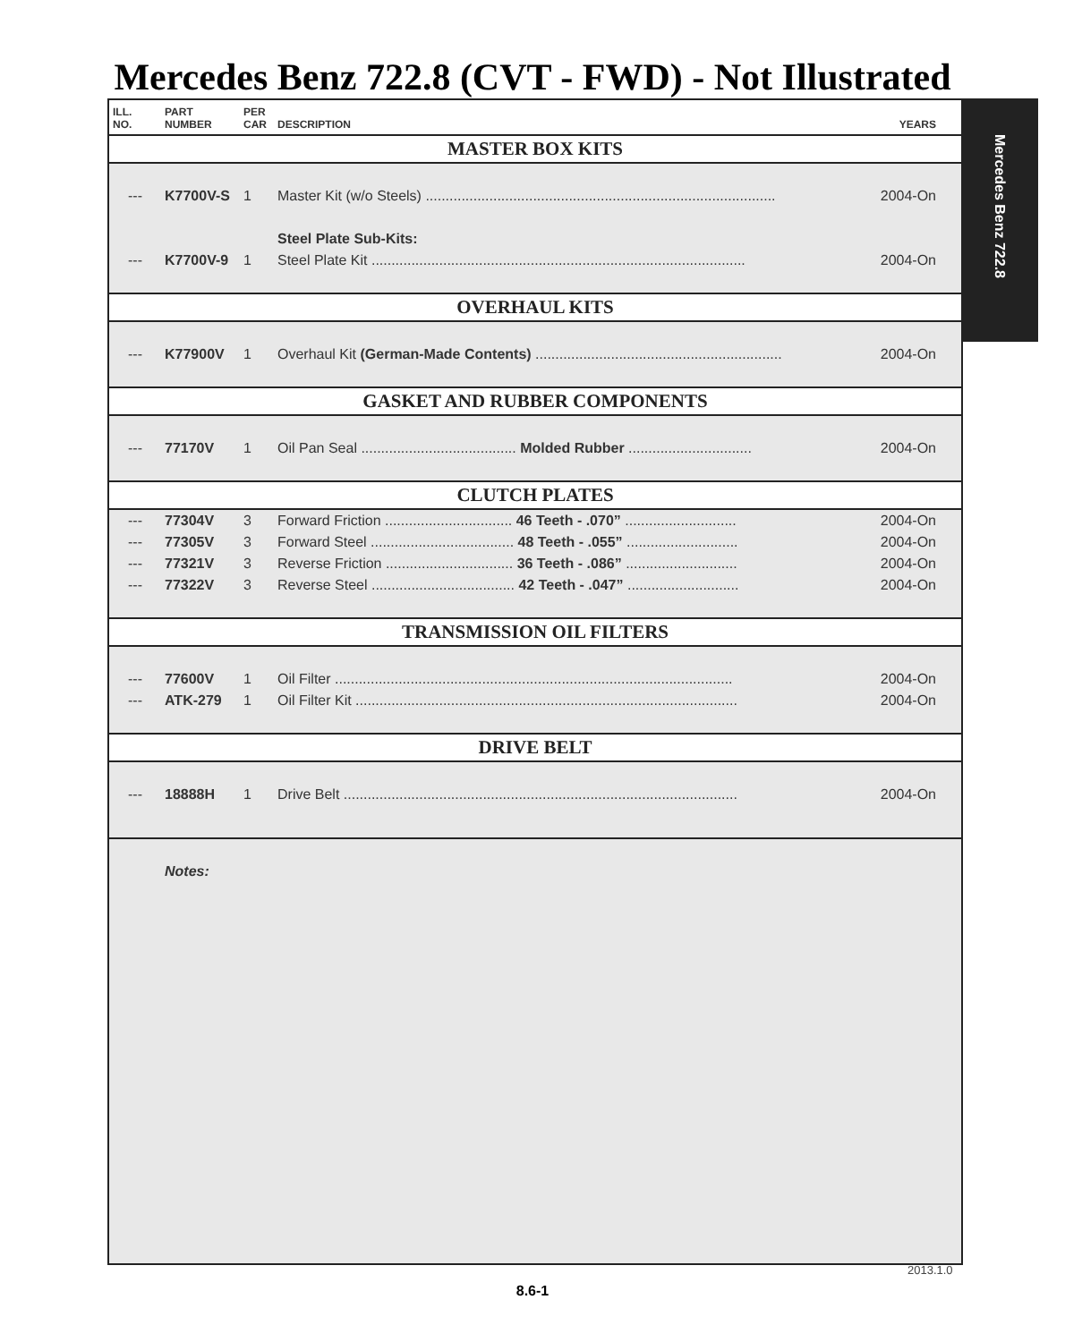Mercedes Benz 722.8 (CVT - FWD) - Not Illustrated
Mercedes Benz 722.8
| ILL. NO. | PART NUMBER | PER CAR | DESCRIPTION | YEARS |
| --- | --- | --- | --- | --- |
| MASTER BOX KITS | | | | |
| --- | K7700V-S | 1 | Master Kit (w/o Steels) ........................................................................................ | 2004-On |
| | | | Steel Plate Sub-Kits: | |
| --- | K7700V-9 | 1 | Steel Plate Kit .............................................................................................. | 2004-On |
| OVERHAUL KITS | | | | |
| --- | K77900V | 1 | Overhaul Kit (German-Made Contents) .............................................................. | 2004-On |
| GASKET AND RUBBER COMPONENTS | | | | |
| --- | 77170V | 1 | Oil Pan Seal ....................................... Molded Rubber ............................... | 2004-On |
| CLUTCH PLATES | | | | |
| --- | 77304V | 3 | Forward Friction ................................ 46 Teeth - .070” ............................ | 2004-On |
| --- | 77305V | 3 | Forward Steel .................................... 48 Teeth - .055” ............................ | 2004-On |
| --- | 77321V | 3 | Reverse Friction ................................ 36 Teeth - .086” ............................ | 2004-On |
| --- | 77322V | 3 | Reverse Steel .................................... 42 Teeth - .047” ............................ | 2004-On |
| TRANSMISSION OIL FILTERS | | | | |
| --- | 77600V | 1 | Oil Filter .................................................................................................... | 2004-On |
| --- | ATK-279 | 1 | Oil Filter Kit ................................................................................................ | 2004-On |
| DRIVE BELT | | | | |
| --- | 18888H | 1 | Drive Belt ................................................................................................... | 2004-On |
| | Notes: | | | |
2013.1.0
8.6-1